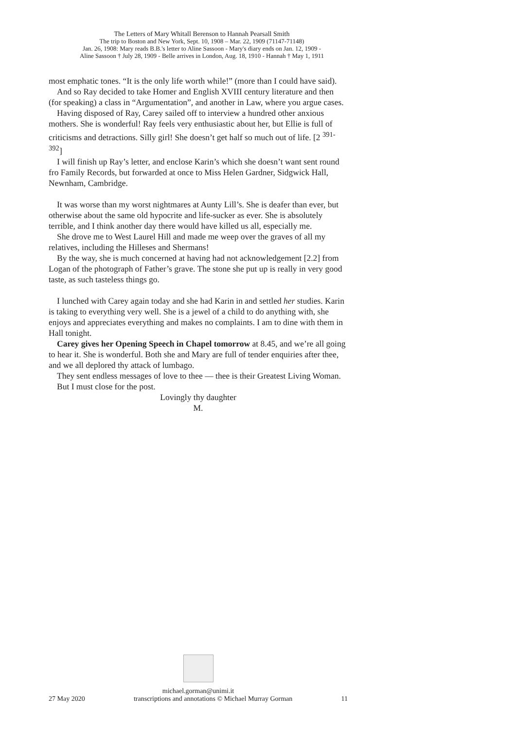The Letters of Mary Whitall Berenson to Hannah Pearsall Smith
The trip to Boston and New York, Sept. 10, 1908 – Mar. 22, 1909 (71147-71148)
Jan. 26, 1908: Mary reads B.B.'s letter to Aline Sassoon - Mary's diary ends on Jan. 12, 1909 -
Aline Sassoon † July 28, 1909 - Belle arrives in London, Aug. 18, 1910 - Hannah † May 1, 1911
most emphatic tones. “It is the only life worth while!” (more than I could have said).
And so Ray decided to take Homer and English XVIII century literature and then (for speaking) a class in “Argumentation”, and another in Law, where you argue cases.
Having disposed of Ray, Carey sailed off to interview a hundred other anxious mothers. She is wonderful! Ray feels very enthusiastic about her, but Ellie is full of criticisms and detractions. Silly girl! She doesn’t get half so much out of life. [2 <sup>391-392</sup>]
I will finish up Ray’s letter, and enclose Karin’s which she doesn’t want sent round fro Family Records, but forwarded at once to Miss Helen Gardner, Sidgwick Hall, Newnham, Cambridge.
It was worse than my worst nightmares at Aunty Lill’s. She is deafer than ever, but otherwise about the same old hypocrite and life-sucker as ever. She is absolutely terrible, and I think another day there would have killed us all, especially me.
She drove me to West Laurel Hill and made me weep over the graves of all my relatives, including the Hilleses and Shermans!
By the way, she is much concerned at having had not acknowledgement [2.2] from Logan of the photograph of Father’s grave. The stone she put up is really in very good taste, as such tasteless things go.
I lunched with Carey again today and she had Karin in and settled her studies. Karin is taking to everything very well. She is a jewel of a child to do anything with, she enjoys and appreciates everything and makes no complaints. I am to dine with them in Hall tonight.
Carey gives her Opening Speech in Chapel tomorrow at 8.45, and we’re all going to hear it. She is wonderful. Both she and Mary are full of tender enquiries after thee, and we all deplored thy attack of lumbago.
They sent endless messages of love to thee — thee is their Greatest Living Woman.
But I must close for the post.
Lovingly thy daughter
M.
michael.gorman@unimi.it
27 May 2020 transcriptions and annotations © Michael Murray Gorman 11